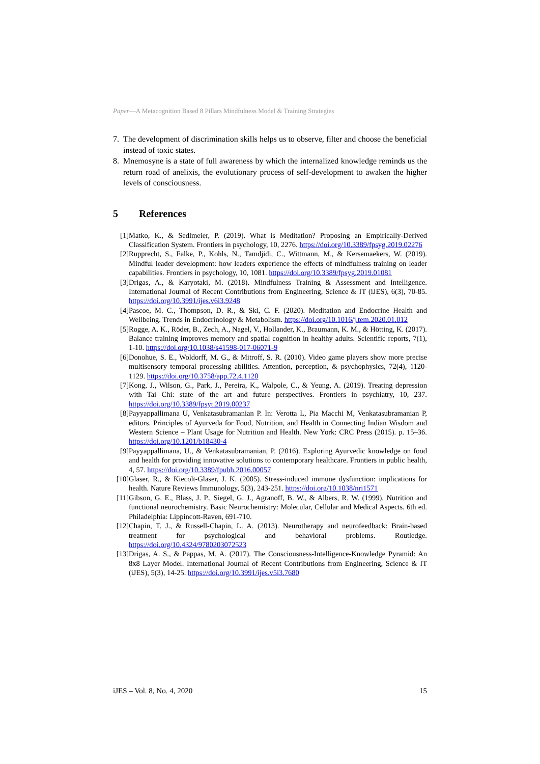Paper—A Metacognition Based 8 Pillars Mindfulness Model & Training Strategies
7. The development of discrimination skills helps us to observe, filter and choose the beneficial instead of toxic states.
8. Mnemosyne is a state of full awareness by which the internalized knowledge reminds us the return road of anelixis, the evolutionary process of self-development to awaken the higher levels of consciousness.
5 References
[1] Matko, K., & Sedlmeier, P. (2019). What is Meditation? Proposing an Empirically-Derived Classification System. Frontiers in psychology, 10, 2276. https://doi.org/10.3389/fpsyg.2019.02276
[2] Rupprecht, S., Falke, P., Kohls, N., Tamdjidi, C., Wittmann, M., & Kersemaekers, W. (2019). Mindful leader development: how leaders experience the effects of mindfulness training on leader capabilities. Frontiers in psychology, 10, 1081. https://doi.org/10.3389/fpsyg.2019.01081
[3] Drigas, A., & Karyotaki, M. (2018). Mindfulness Training & Assessment and Intelligence. International Journal of Recent Contributions from Engineering, Science & IT (iJES), 6(3), 70-85. https://doi.org/10.3991/ijes.v6i3.9248
[4] Pascoe, M. C., Thompson, D. R., & Ski, C. F. (2020). Meditation and Endocrine Health and Wellbeing. Trends in Endocrinology & Metabolism. https://doi.org/10.1016/j.tem.2020.01.012
[5] Rogge, A. K., Röder, B., Zech, A., Nagel, V., Hollander, K., Braumann, K. M., & Hötting, K. (2017). Balance training improves memory and spatial cognition in healthy adults. Scientific reports, 7(1), 1-10. https://doi.org/10.1038/s41598-017-06071-9
[6] Donohue, S. E., Woldorff, M. G., & Mitroff, S. R. (2010). Video game players show more precise multisensory temporal processing abilities. Attention, perception, & psychophysics, 72(4), 1120-1129. https://doi.org/10.3758/app.72.4.1120
[7] Kong, J., Wilson, G., Park, J., Pereira, K., Walpole, C., & Yeung, A. (2019). Treating depression with Tai Chi: state of the art and future perspectives. Frontiers in psychiatry, 10, 237. https://doi.org/10.3389/fpsyt.2019.00237
[8] Payyappallimana U, Venkatasubramanian P. In: Verotta L, Pia Macchi M, Venkatasubramanian P, editors. Principles of Ayurveda for Food, Nutrition, and Health in Connecting Indian Wisdom and Western Science – Plant Usage for Nutrition and Health. New York: CRC Press (2015). p. 15–36. https://doi.org/10.1201/b18430-4
[9] Payyappallimana, U., & Venkatasubramanian, P. (2016). Exploring Ayurvedic knowledge on food and health for providing innovative solutions to contemporary healthcare. Frontiers in public health, 4, 57. https://doi.org/10.3389/fpubh.2016.00057
[10] Glaser, R., & Kiecolt-Glaser, J. K. (2005). Stress-induced immune dysfunction: implications for health. Nature Reviews Immunology, 5(3), 243-251. https://doi.org/10.1038/nri1571
[11] Gibson, G. E., Blass, J. P., Siegel, G. J., Agranoff, B. W., & Albers, R. W. (1999). Nutrition and functional neurochemistry. Basic Neurochemistry: Molecular, Cellular and Medical Aspects. 6th ed. Philadelphia: Lippincott-Raven, 691-710.
[12] Chapin, T. J., & Russell-Chapin, L. A. (2013). Neurotherapy and neurofeedback: Brain-based treatment for psychological and behavioral problems. Routledge. https://doi.org/10.4324/9780203072523
[13] Drigas, A. S., & Pappas, M. A. (2017). The Consciousness-Intelligence-Knowledge Pyramid: An 8x8 Layer Model. International Journal of Recent Contributions from Engineering, Science & IT (iJES), 5(3), 14-25. https://doi.org/10.3991/ijes.v5i3.7680
iJES – Vol. 8, No. 4, 2020 15